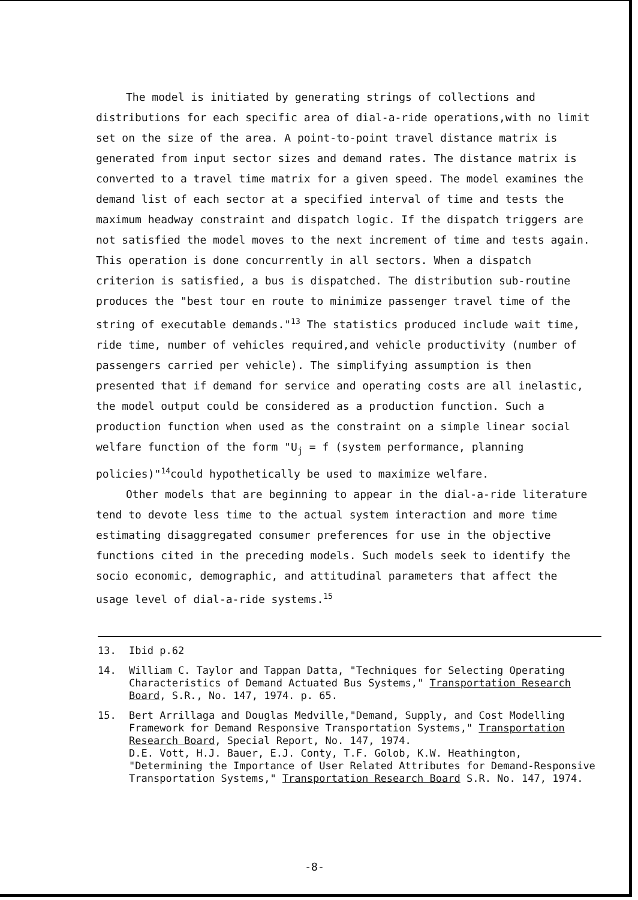The model is initiated by generating strings of collections and distributions for each specific area of dial-a-ride operations,with no limit set on the size of the area. A point-to-point travel distance matrix is generated from input sector sizes and demand rates. The distance matrix is converted to a travel time matrix for a given speed. The model examines the demand list of each sector at a specified interval of time and tests the maximum headway constraint and dispatch logic. If the dispatch triggers are not satisfied the model moves to the next increment of time and tests again. This operation is done concurrently in all sectors. When a dispatch criterion is satisfied, a bus is dispatched. The distribution sub-routine produces the "best tour en route to minimize passenger travel time of the string of executable demands."<sup>13</sup> The statistics produced include wait time, ride time, number of vehicles required,and vehicle productivity (number of passengers carried per vehicle). The simplifying assumption is then presented that if demand for service and operating costs are all inelastic, the model output could be considered as a production function. Such a production function when used as the constraint on a simple linear social welfare function of the form "U<sub>j</sub> = f (system performance, planning policies)"<sup>14</sup>could hypothetically be used to maximize welfare.
Other models that are beginning to appear in the dial-a-ride literature tend to devote less time to the actual system interaction and more time estimating disaggregated consumer preferences for use in the objective functions cited in the preceding models. Such models seek to identify the socio economic, demographic, and attitudinal parameters that affect the usage level of dial-a-ride systems.<sup>15</sup>
13. Ibid p.62
14. William C. Taylor and Tappan Datta, "Techniques for Selecting Operating Characteristics of Demand Actuated Bus Systems," Transportation Research Board, S.R., No. 147, 1974. p. 65.
15. Bert Arrillaga and Douglas Medville,"Demand, Supply, and Cost Modelling Framework for Demand Responsive Transportation Systems," Transportation Research Board, Special Report, No. 147, 1974.
D.E. Vott, H.J. Bauer, E.J. Conty, T.F. Golob, K.W. Heathington, "Determining the Importance of User Related Attributes for Demand-Responsive Transportation Systems," Transportation Research Board S.R. No. 147, 1974.
-8-